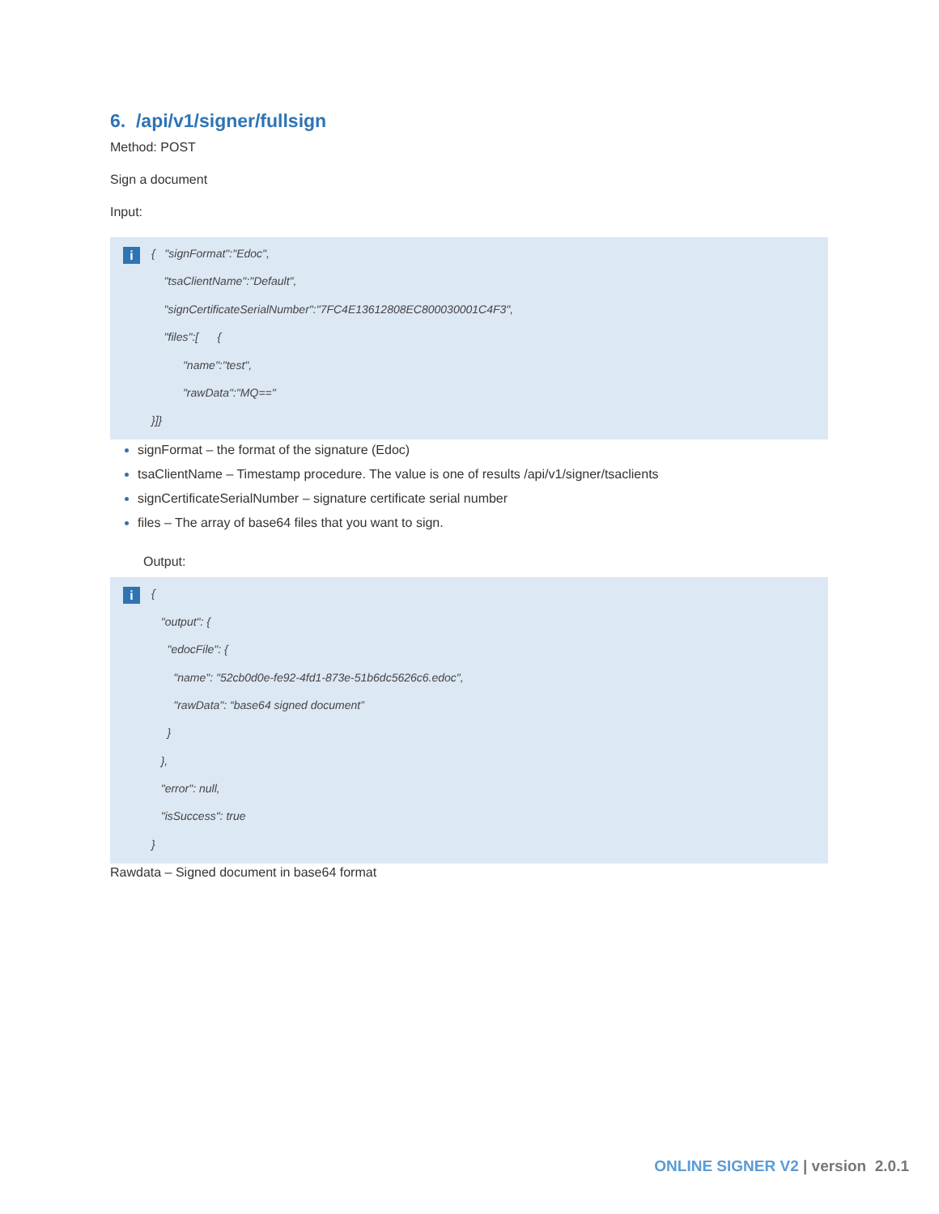6. /api/v1/signer/fullsign
Method: POST
Sign a document
Input:
i
{ "signFormat":"Edoc",
"tsaClientName":"Default",
"signCertificateSerialNumber":"7FC4E13612808EC800030001C4F3",
"files":[ {
"name":"test",
"rawData":"MQ=="
}]}
signFormat – the format of the signature (Edoc)
tsaClientName – Timestamp procedure. The value is one of results /api/v1/signer/tsaclients
signCertificateSerialNumber – signature certificate serial number
files – The array of base64 files that you want to sign.
Output:
i
{
"output": {
"edocFile": {
"name": "52cb0d0e-fe92-4fd1-873e-51b6dc5626c6.edoc",
"rawData": “base64 signed document”
}
},
"error": null,
"isSuccess": true
}
Rawdata – Signed document in base64 format
ONLINE SIGNER V2 | version 2.0.1